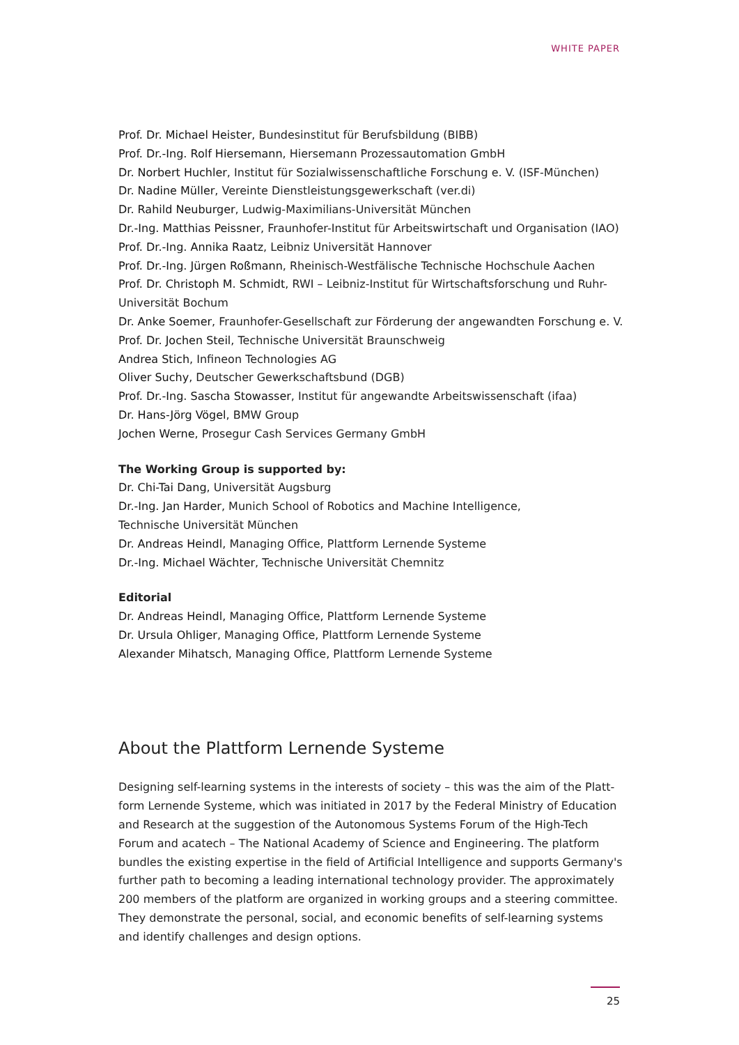WHITE PAPER
Prof. Dr. Michael Heister, Bundesinstitut für Berufsbildung (BIBB)
Prof. Dr.-Ing. Rolf Hiersemann, Hiersemann Prozessautomation GmbH
Dr. Norbert Huchler, Institut für Sozialwissenschaftliche Forschung e. V. (ISF-München)
Dr. Nadine Müller, Vereinte Dienstleistungsgewerkschaft (ver.di)
Dr. Rahild Neuburger, Ludwig-Maximilians-Universität München
Dr.-Ing. Matthias Peissner, Fraunhofer-Institut für Arbeitswirtschaft und Organisation (IAO)
Prof. Dr.-Ing. Annika Raatz, Leibniz Universität Hannover
Prof. Dr.-Ing. Jürgen Roßmann, Rheinisch-Westfälische Technische Hochschule Aachen
Prof. Dr. Christoph M. Schmidt, RWI – Leibniz-Institut für Wirtschaftsforschung und Ruhr-Universität Bochum
Dr. Anke Soemer, Fraunhofer-Gesellschaft zur Förderung der angewandten Forschung e. V.
Prof. Dr. Jochen Steil, Technische Universität Braunschweig
Andrea Stich, Infineon Technologies AG
Oliver Suchy, Deutscher Gewerkschaftsbund (DGB)
Prof. Dr.-Ing. Sascha Stowasser, Institut für angewandte Arbeitswissenschaft (ifaa)
Dr. Hans-Jörg Vögel, BMW Group
Jochen Werne, Prosegur Cash Services Germany GmbH
The Working Group is supported by:
Dr. Chi-Tai Dang, Universität Augsburg
Dr.-Ing. Jan Harder, Munich School of Robotics and Machine Intelligence,
Technische Universität München
Dr. Andreas Heindl, Managing Office, Plattform Lernende Systeme
Dr.-Ing. Michael Wächter, Technische Universität Chemnitz
Editorial
Dr. Andreas Heindl, Managing Office, Plattform Lernende Systeme
Dr. Ursula Ohliger, Managing Office, Plattform Lernende Systeme
Alexander Mihatsch, Managing Office, Plattform Lernende Systeme
About the Plattform Lernende Systeme
Designing self-learning systems in the interests of society – this was the aim of the Platt-form Lernende Systeme, which was initiated in 2017 by the Federal Ministry of Education and Research at the suggestion of the Autonomous Systems Forum of the High-Tech Forum and acatech – The National Academy of Science and Engineering. The platform bundles the existing expertise in the field of Artificial Intelligence and supports Germany's further path to becoming a leading international technology provider. The approximately 200 members of the platform are organized in working groups and a steering committee. They demonstrate the personal, social, and economic benefits of self-learning systems and identify challenges and design options.
25